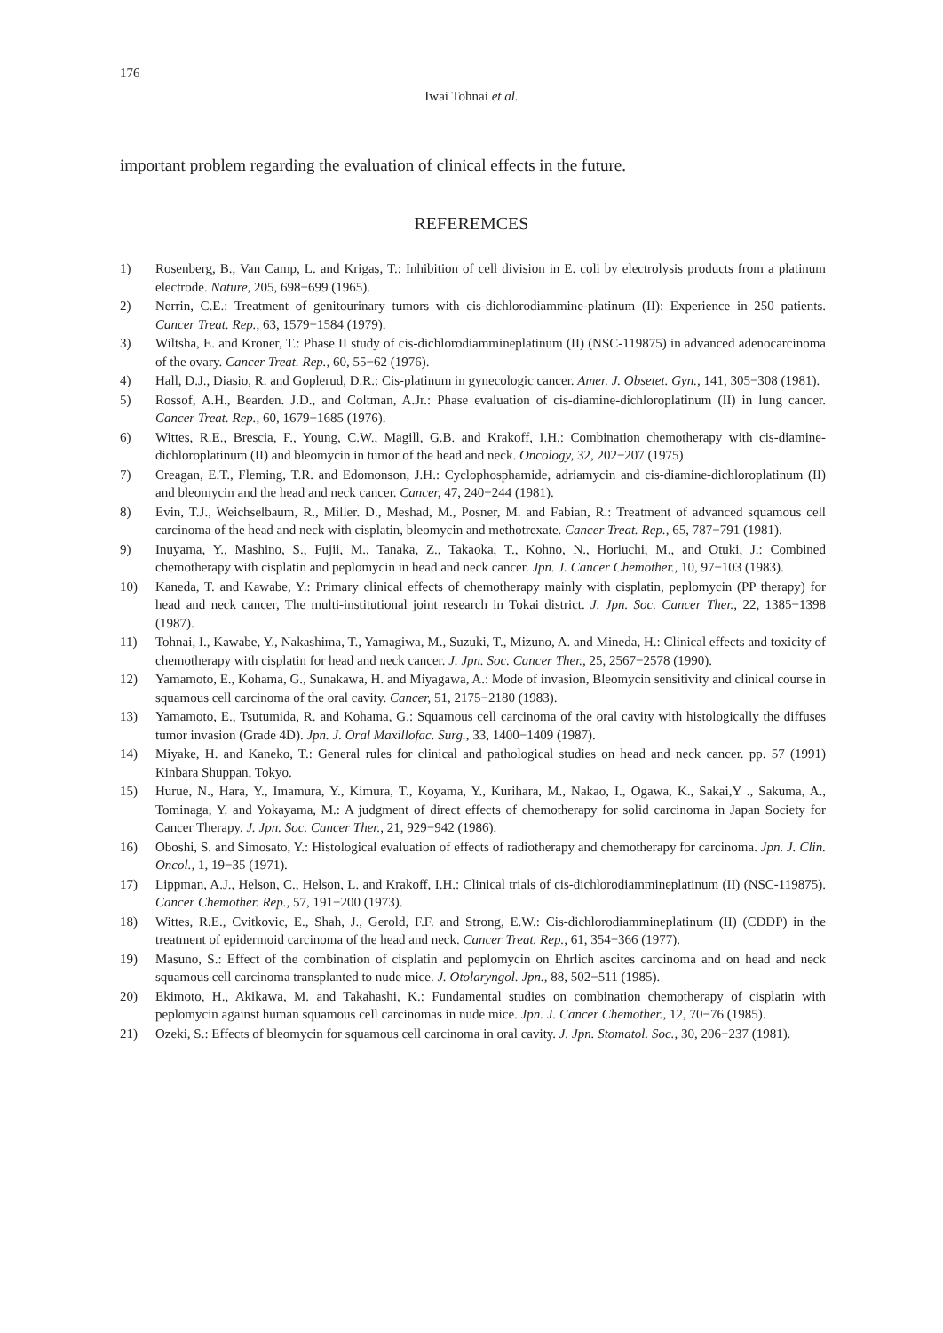176
Iwai Tohnai et al.
important problem regarding the evaluation of clinical effects in the future.
REFEREMCES
1) Rosenberg, B., Van Camp, L. and Krigas, T.: Inhibition of cell division in E. coli by electrolysis products from a platinum electrode. Nature, 205, 698−699 (1965).
2) Nerrin, C.E.: Treatment of genitourinary tumors with cis-dichlorodiammine-platinum (II): Experience in 250 patients. Cancer Treat. Rep., 63, 1579−1584 (1979).
3) Wiltsha, E. and Kroner, T.: Phase II study of cis-dichlorodiammineplatinum (II) (NSC-119875) in advanced adenocarcinoma of the ovary. Cancer Treat. Rep., 60, 55−62 (1976).
4) Hall, D.J., Diasio, R. and Goplerud, D.R.: Cis-platinum in gynecologic cancer. Amer. J. Obsetet. Gyn., 141, 305−308 (1981).
5) Rossof, A.H., Bearden. J.D., and Coltman, A.Jr.: Phase evaluation of cis-diamine-dichloroplatinum (II) in lung cancer. Cancer Treat. Rep., 60, 1679−1685 (1976).
6) Wittes, R.E., Brescia, F., Young, C.W., Magill, G.B. and Krakoff, I.H.: Combination chemotherapy with cis-diamine-dichloroplatinum (II) and bleomycin in tumor of the head and neck. Oncology, 32, 202−207 (1975).
7) Creagan, E.T., Fleming, T.R. and Edomonson, J.H.: Cyclophosphamide, adriamycin and cis-diamine-dichloroplatinum (II) and bleomycin and the head and neck cancer. Cancer, 47, 240−244 (1981).
8) Evin, T.J., Weichselbaum, R., Miller. D., Meshad, M., Posner, M. and Fabian, R.: Treatment of advanced squamous cell carcinoma of the head and neck with cisplatin, bleomycin and methotrexate. Cancer Treat. Rep., 65, 787−791 (1981).
9) Inuyama, Y., Mashino, S., Fujii, M., Tanaka, Z., Takaoka, T., Kohno, N., Horiuchi, M., and Otuki, J.: Combined chemotherapy with cisplatin and peplomycin in head and neck cancer. Jpn. J. Cancer Chemother., 10, 97−103 (1983).
10) Kaneda, T. and Kawabe, Y.: Primary clinical effects of chemotherapy mainly with cisplatin, peplomycin (PP therapy) for head and neck cancer, The multi-institutional joint research in Tokai district. J. Jpn. Soc. Cancer Ther., 22, 1385−1398 (1987).
11) Tohnai, I., Kawabe, Y., Nakashima, T., Yamagiwa, M., Suzuki, T., Mizuno, A. and Mineda, H.: Clinical effects and toxicity of chemotherapy with cisplatin for head and neck cancer. J. Jpn. Soc. Cancer Ther., 25, 2567−2578 (1990).
12) Yamamoto, E., Kohama, G., Sunakawa, H. and Miyagawa, A.: Mode of invasion, Bleomycin sensitivity and clinical course in squamous cell carcinoma of the oral cavity. Cancer, 51, 2175−2180 (1983).
13) Yamamoto, E., Tsutumida, R. and Kohama, G.: Squamous cell carcinoma of the oral cavity with histologically the diffuses tumor invasion (Grade 4D). Jpn. J. Oral Maxillofac. Surg., 33, 1400−1409 (1987).
14) Miyake, H. and Kaneko, T.: General rules for clinical and pathological studies on head and neck cancer. pp. 57 (1991) Kinbara Shuppan, Tokyo.
15) Hurue, N., Hara, Y., Imamura, Y., Kimura, T., Koyama, Y., Kurihara, M., Nakao, I., Ogawa, K., Sakai,Y ., Sakuma, A., Tominaga, Y. and Yokayama, M.: A judgment of direct effects of chemotherapy for solid carcinoma in Japan Society for Cancer Therapy. J. Jpn. Soc. Cancer Ther., 21, 929−942 (1986).
16) Oboshi, S. and Simosato, Y.: Histological evaluation of effects of radiotherapy and chemotherapy for carcinoma. Jpn. J. Clin. Oncol., 1, 19−35 (1971).
17) Lippman, A.J., Helson, C., Helson, L. and Krakoff, I.H.: Clinical trials of cis-dichlorodiammineplatinum (II) (NSC-119875). Cancer Chemother. Rep., 57, 191−200 (1973).
18) Wittes, R.E., Cvitkovic, E., Shah, J., Gerold, F.F. and Strong, E.W.: Cis-dichlorodiammineplatinum (II) (CDDP) in the treatment of epidermoid carcinoma of the head and neck. Cancer Treat. Rep., 61, 354−366 (1977).
19) Masuno, S.: Effect of the combination of cisplatin and peplomycin on Ehrlich ascites carcinoma and on head and neck squamous cell carcinoma transplanted to nude mice. J. Otolaryngol. Jpn., 88, 502−511 (1985).
20) Ekimoto, H., Akikawa, M. and Takahashi, K.: Fundamental studies on combination chemotherapy of cisplatin with peplomycin against human squamous cell carcinomas in nude mice. Jpn. J. Cancer Chemother., 12, 70−76 (1985).
21) Ozeki, S.: Effects of bleomycin for squamous cell carcinoma in oral cavity. J. Jpn. Stomatol. Soc., 30, 206−237 (1981).